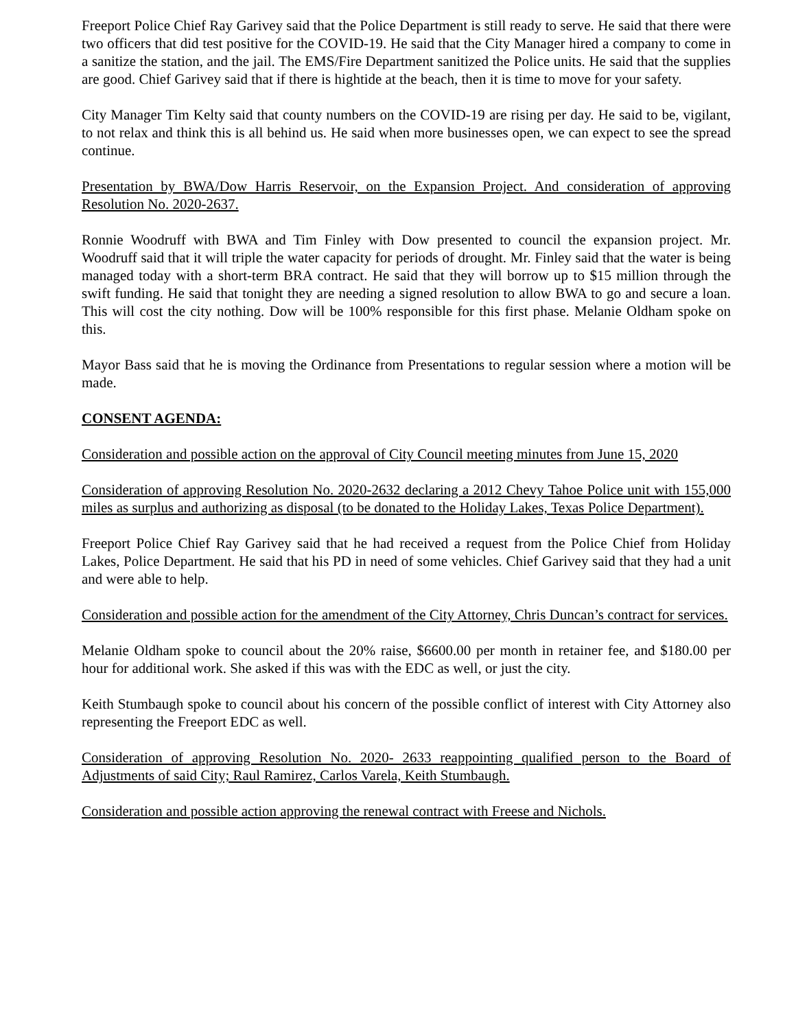Freeport Police Chief Ray Garivey said that the Police Department is still ready to serve. He said that there were two officers that did test positive for the COVID-19. He said that the City Manager hired a company to come in a sanitize the station, and the jail. The EMS/Fire Department sanitized the Police units. He said that the supplies are good. Chief Garivey said that if there is hightide at the beach, then it is time to move for your safety.
City Manager Tim Kelty said that county numbers on the COVID-19 are rising per day. He said to be, vigilant, to not relax and think this is all behind us. He said when more businesses open, we can expect to see the spread continue.
Presentation by BWA/Dow Harris Reservoir, on the Expansion Project. And consideration of approving Resolution No. 2020-2637.
Ronnie Woodruff with BWA and Tim Finley with Dow presented to council the expansion project. Mr. Woodruff said that it will triple the water capacity for periods of drought. Mr. Finley said that the water is being managed today with a short-term BRA contract. He said that they will borrow up to $15 million through the swift funding. He said that tonight they are needing a signed resolution to allow BWA to go and secure a loan. This will cost the city nothing. Dow will be 100% responsible for this first phase. Melanie Oldham spoke on this.
Mayor Bass said that he is moving the Ordinance from Presentations to regular session where a motion will be made.
CONSENT AGENDA:
Consideration and possible action on the approval of City Council meeting minutes from June 15, 2020
Consideration of approving Resolution No. 2020-2632 declaring a 2012 Chevy Tahoe Police unit with 155,000 miles as surplus and authorizing as disposal (to be donated to the Holiday Lakes, Texas Police Department).
Freeport Police Chief Ray Garivey said that he had received a request from the Police Chief from Holiday Lakes, Police Department. He said that his PD in need of some vehicles. Chief Garivey said that they had a unit and were able to help.
Consideration and possible action for the amendment of the City Attorney, Chris Duncan’s contract for services.
Melanie Oldham spoke to council about the 20% raise, $6600.00 per month in retainer fee, and $180.00 per hour for additional work. She asked if this was with the EDC as well, or just the city.
Keith Stumbaugh spoke to council about his concern of the possible conflict of interest with City Attorney also representing the Freeport EDC as well.
Consideration of approving Resolution No. 2020- 2633 reappointing qualified person to the Board of Adjustments of said City; Raul Ramirez, Carlos Varela, Keith Stumbaugh.
Consideration and possible action approving the renewal contract with Freese and Nichols.